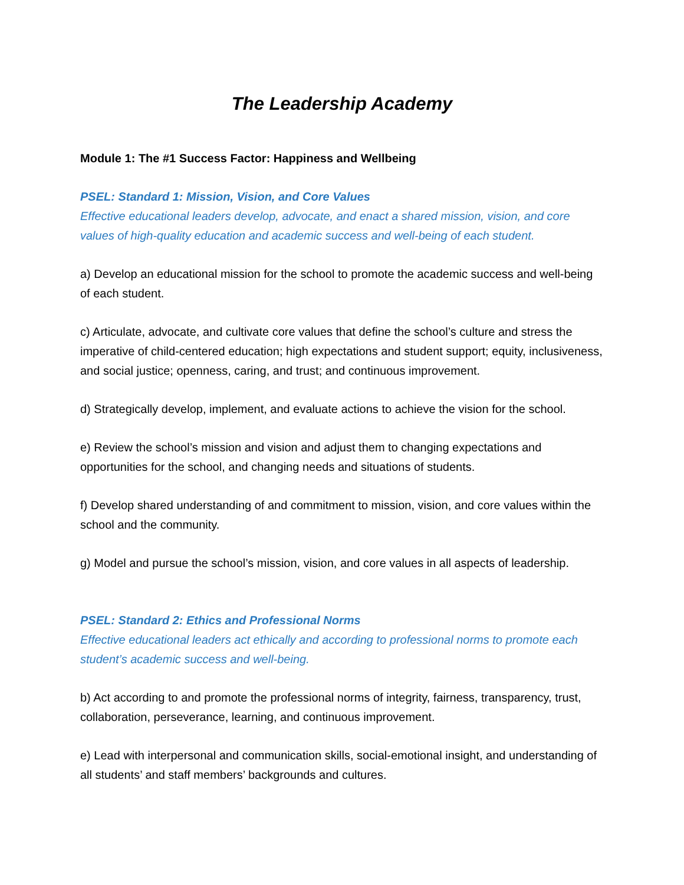The Leadership Academy
Module 1: The #1 Success Factor: Happiness and Wellbeing
PSEL: Standard 1: Mission, Vision, and Core Values
Effective educational leaders develop, advocate, and enact a shared mission, vision, and core values of high-quality education and academic success and well-being of each student.
a) Develop an educational mission for the school to promote the academic success and well-being of each student.
c) Articulate, advocate, and cultivate core values that define the school’s culture and stress the imperative of child-centered education; high expectations and student support; equity, inclusiveness, and social justice; openness, caring, and trust; and continuous improvement.
d) Strategically develop, implement, and evaluate actions to achieve the vision for the school.
e) Review the school’s mission and vision and adjust them to changing expectations and opportunities for the school, and changing needs and situations of students.
f) Develop shared understanding of and commitment to mission, vision, and core values within the school and the community.
g) Model and pursue the school’s mission, vision, and core values in all aspects of leadership.
PSEL: Standard 2: Ethics and Professional Norms
Effective educational leaders act ethically and according to professional norms to promote each student’s academic success and well-being.
b) Act according to and promote the professional norms of integrity, fairness, transparency, trust, collaboration, perseverance, learning, and continuous improvement.
e) Lead with interpersonal and communication skills, social-emotional insight, and understanding of all students’ and staff members’ backgrounds and cultures.